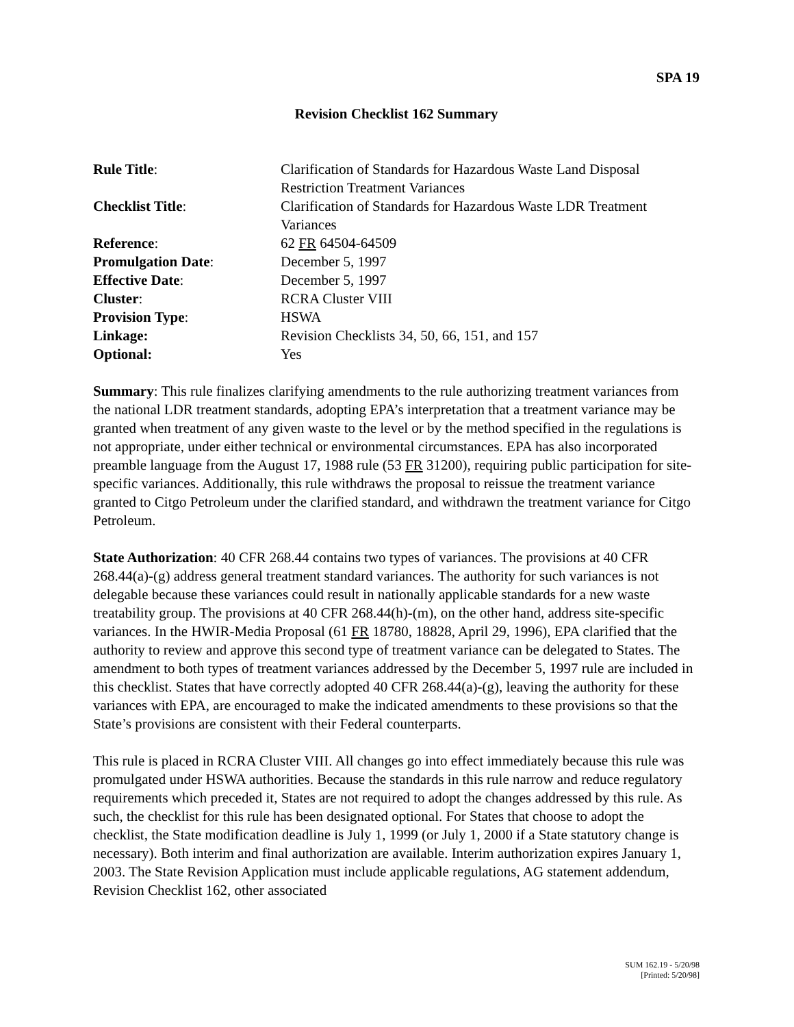SPA 19
Revision Checklist 162 Summary
| Rule Title : | Clarification of Standards for Hazardous Waste Land Disposal Restriction Treatment Variances |
| Checklist Title : | Clarification of Standards for Hazardous Waste LDR Treatment Variances |
| Reference : | 62 FR 64504-64509 |
| Promulgation Date : | December 5, 1997 |
| Effective Date : | December 5, 1997 |
| Cluster : | RCRA Cluster VIII |
| Provision Type : | HSWA |
| Linkage: | Revision Checklists 34, 50, 66, 151, and 157 |
| Optional: | Yes |
Summary: This rule finalizes clarifying amendments to the rule authorizing treatment variances from the national LDR treatment standards, adopting EPA’s interpretation that a treatment variance may be granted when treatment of any given waste to the level or by the method specified in the regulations is not appropriate, under either technical or environmental circumstances. EPA has also incorporated preamble language from the August 17, 1988 rule (53 FR 31200), requiring public participation for site-specific variances. Additionally, this rule withdraws the proposal to reissue the treatment variance granted to Citgo Petroleum under the clarified standard, and withdrawn the treatment variance for Citgo Petroleum.
State Authorization: 40 CFR 268.44 contains two types of variances. The provisions at 40 CFR 268.44(a)-(g) address general treatment standard variances. The authority for such variances is not delegable because these variances could result in nationally applicable standards for a new waste treatability group. The provisions at 40 CFR 268.44(h)-(m), on the other hand, address site-specific variances. In the HWIR-Media Proposal (61 FR 18780, 18828, April 29, 1996), EPA clarified that the authority to review and approve this second type of treatment variance can be delegated to States. The amendment to both types of treatment variances addressed by the December 5, 1997 rule are included in this checklist. States that have correctly adopted 40 CFR 268.44(a)-(g), leaving the authority for these variances with EPA, are encouraged to make the indicated amendments to these provisions so that the State’s provisions are consistent with their Federal counterparts.
This rule is placed in RCRA Cluster VIII. All changes go into effect immediately because this rule was promulgated under HSWA authorities. Because the standards in this rule narrow and reduce regulatory requirements which preceded it, States are not required to adopt the changes addressed by this rule. As such, the checklist for this rule has been designated optional. For States that choose to adopt the checklist, the State modification deadline is July 1, 1999 (or July 1, 2000 if a State statutory change is necessary). Both interim and final authorization are available. Interim authorization expires January 1, 2003. The State Revision Application must include applicable regulations, AG statement addendum, Revision Checklist 162, other associated
SUM 162.19 - 5/20/98
[Printed: 5/20/98]